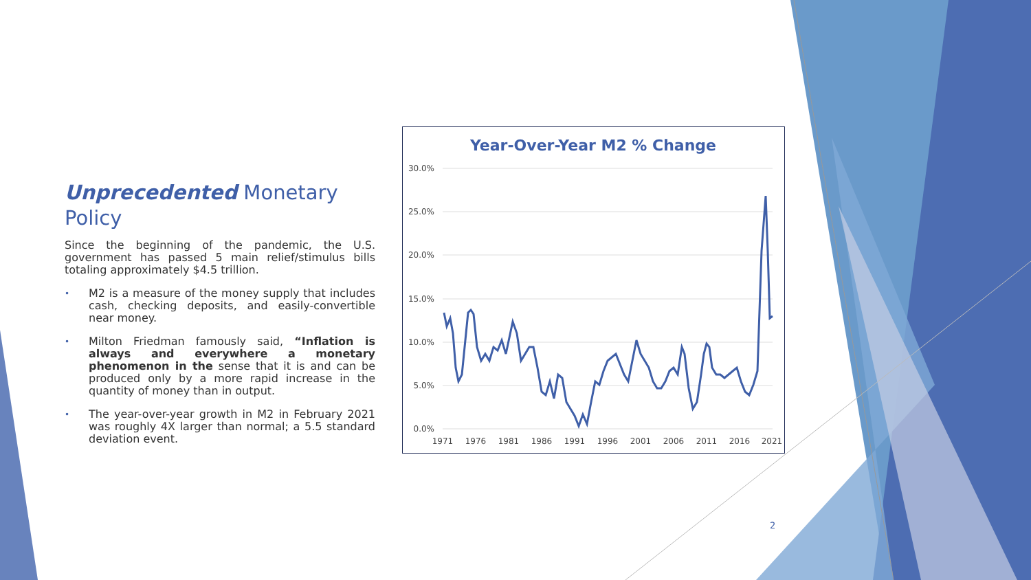Unprecedented Monetary Policy
Since the beginning of the pandemic, the U.S. government has passed 5 main relief/stimulus bills totaling approximately $4.5 trillion.
• M2 is a measure of the money supply that includes cash, checking deposits, and easily-convertible near money.
• Milton Friedman famously said, “Inflation is always and everywhere a monetary phenomenon in the sense that it is and can be produced only by a more rapid increase in the quantity of money than in output.
• The year-over-year growth in M2 in February 2021 was roughly 4X larger than normal; a 5.5 standard deviation event.
Year-Over-Year M2 % Change
30.0%
25.0%
20.0%
15.0%
10.0%
5.0%
0.0%
1971
1976
1981
1986
1991
1996
2001
2006
2011
2016
2021
2